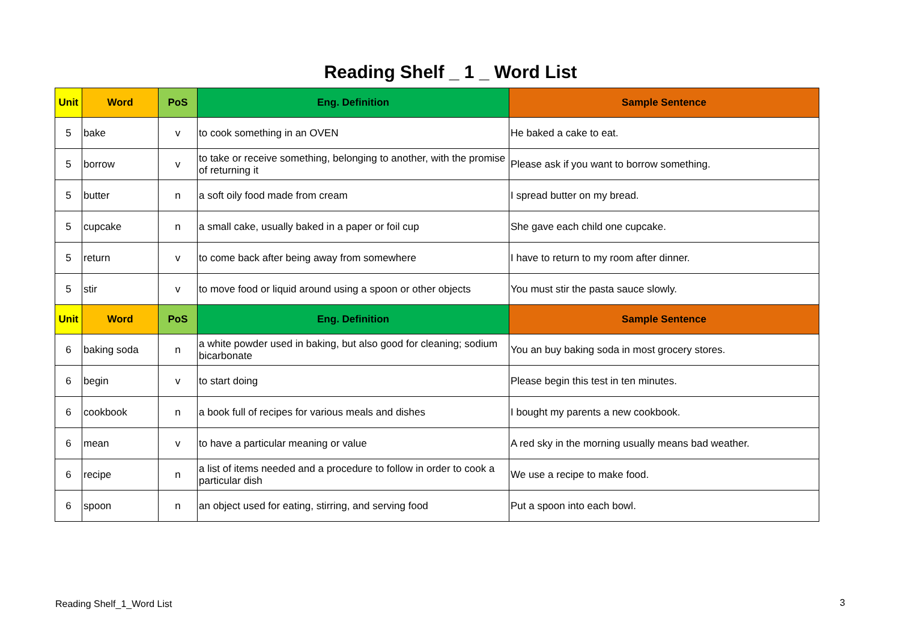Reading Shelf _ 1 _ Word List
| Unit | Word | PoS | Eng. Definition | Sample Sentence |
| --- | --- | --- | --- | --- |
| 5 | bake | v | to cook something in an OVEN | He baked a cake to eat. |
| 5 | borrow | v | to take or receive something, belonging to another, with the promise of returning it | Please ask if you want to borrow something. |
| 5 | butter | n | a soft oily food made from cream | I spread butter on my bread. |
| 5 | cupcake | n | a small cake, usually baked in a paper or foil cup | She gave each child one cupcake. |
| 5 | return | v | to come back after being away from somewhere | I have to return to my room after dinner. |
| 5 | stir | v | to move food or liquid around using a spoon or other objects | You must stir the pasta sauce slowly. |
| Unit | Word | PoS | Eng. Definition | Sample Sentence |
| 6 | baking soda | n | a white powder used in baking, but also good for cleaning; sodium bicarbonate | You an buy baking soda in most grocery stores. |
| 6 | begin | v | to start doing | Please begin this test in ten minutes. |
| 6 | cookbook | n | a book full of recipes for various meals and dishes | I bought my parents a new cookbook. |
| 6 | mean | v | to have a particular meaning or value | A red sky in the morning usually means bad weather. |
| 6 | recipe | n | a list of items needed and a procedure to follow in order to cook a particular dish | We use a recipe to make food. |
| 6 | spoon | n | an object used for eating, stirring, and serving food | Put a spoon into each bowl. |
Reading Shelf_1_Word List 3